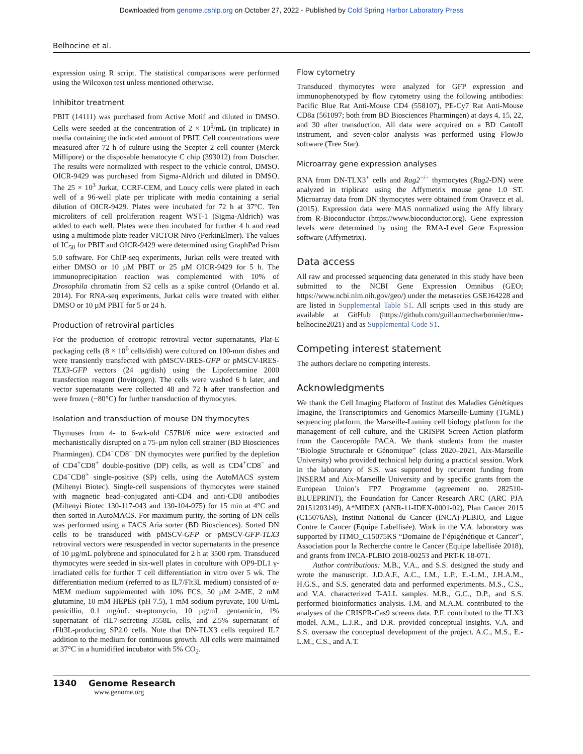Downloaded from genome.cshlp.org on October 27, 2022 - Published by Cold Spring Harbor Laboratory Press
Belhocine et al.
expression using R script. The statistical comparisons were performed using the Wilcoxon test unless mentioned otherwise.
Inhibitor treatment
PBIT (14111) was purchased from Active Motif and diluted in DMSO. Cells were seeded at the concentration of 2 × 10<sup>5</sup>/mL (in triplicate) in media containing the indicated amount of PBIT. Cell concentrations were measured after 72 h of culture using the Scepter 2 cell counter (Merck Millipore) or the disposable hematocyte C chip (393012) from Dutscher. The results were normalized with respect to the vehicle control, DMSO. OICR-9429 was purchased from Sigma-Aldrich and diluted in DMSO. The 25 × 10<sup>3</sup> Jurkat, CCRF-CEM, and Loucy cells were plated in each well of a 96-well plate per triplicate with media containing a serial dilution of OICR-9429. Plates were incubated for 72 h at 37°C. Ten microliters of cell proliferation reagent WST-1 (Sigma-Aldrich) was added to each well. Plates were then incubated for further 4 h and read using a multimode plate reader VICTOR Nivo (PerkinElmer). The values of IC<sub>50</sub> for PBIT and OICR-9429 were determined using GraphPad Prism 5.0 software. For ChIP-seq experiments, Jurkat cells were treated with either DMSO or 10 µM PBIT or 25 µM OICR-9429 for 5 h. The immunoprecipitation reaction was complemented with 10% of Drosophila chromatin from S2 cells as a spike control (Orlando et al. 2014). For RNA-seq experiments, Jurkat cells were treated with either DMSO or 10 µM PBIT for 5 or 24 h.
Production of retroviral particles
For the production of ecotropic retroviral vector supernatants, Plat-E packaging cells (8 × 10<sup>6</sup> cells/dish) were cultured on 100-mm dishes and were transiently transfected with pMSCV-IRES-GFP or pMSCV-IRES-TLX3-GFP vectors (24 µg/dish) using the Lipofectamine 2000 transfection reagent (Invitrogen). The cells were washed 6 h later, and vector supernatants were collected 48 and 72 h after transfection and were frozen (−80°C) for further transduction of thymocytes.
Isolation and transduction of mouse DN thymocytes
Thymuses from 4- to 6-wk-old C57Bl/6 mice were extracted and mechanistically disrupted on a 75-µm nylon cell strainer (BD Biosciences Pharmingen). CD4<sup>−</sup>CD8<sup>−</sup> DN thymocytes were purified by the depletion of CD4<sup>+</sup>CD8<sup>+</sup> double-positive (DP) cells, as well as CD4<sup>+</sup>CD8<sup>−</sup> and CD4<sup>−</sup>CD8<sup>+</sup> single-positive (SP) cells, using the AutoMACS system (Miltenyi Biotec). Single-cell suspensions of thymocytes were stained with magnetic bead–conjugated anti-CD4 and anti-CD8 antibodies (Miltenyi Biotec 130-117-043 and 130-104-075) for 15 min at 4°C and then sorted in AutoMACS. For maximum purity, the sorting of DN cells was performed using a FACS Aria sorter (BD Biosciences). Sorted DN cells to be transduced with pMSCV-GFP or pMSCV-GFP-TLX3 retroviral vectors were resuspended in vector supernatants in the presence of 10 µg/mL polybrene and spinoculated for 2 h at 3500 rpm. Transduced thymocytes were seeded in six-well plates in coculture with OP9-DL1 γ-irradiated cells for further T cell differentiation in vitro over 5 wk. The differentiation medium (referred to as IL7/Flt3L medium) consisted of α-MEM medium supplemented with 10% FCS, 50 µM 2-ME, 2 mM glutamine, 10 mM HEPES (pH 7.5), 1 mM sodium pyruvate, 100 U/mL penicillin, 0.1 mg/mL streptomycin, 10 µg/mL gentamicin, 1% supernatant of rIL7-secreting J558L cells, and 2.5% supernatant of rFlt3L-producing SP2.0 cells. Note that DN-TLX3 cells required IL7 addition to the medium for continuous growth. All cells were maintained at 37°C in a humidified incubator with 5% CO<sub>2</sub>.
Flow cytometry
Transduced thymocytes were analyzed for GFP expression and immunophenotyped by flow cytometry using the following antibodies: Pacific Blue Rat Anti-Mouse CD4 (558107), PE-Cy7 Rat Anti-Mouse CD8a (561097; both from BD Biosciences Pharmingen) at days 4, 15, 22, and 30 after transduction. All data were acquired on a BD CantoII instrument, and seven-color analysis was performed using FlowJo software (Tree Star).
Microarray gene expression analyses
RNA from DN-TLX3<sup>+</sup> cells and Rag2<sup>−/−</sup> thymocytes (Rag2-DN) were analyzed in triplicate using the Affymetrix mouse gene 1.0 ST. Microarray data from DN thymocytes were obtained from Oravecz et al. (2015). Expression data were MAS normalized using the Affy library from R-Bioconductor (https://www.bioconductor.org). Gene expression levels were determined by using the RMA-Level Gene Expression software (Affymetrix).
Data access
All raw and processed sequencing data generated in this study have been submitted to the NCBI Gene Expression Omnibus (GEO; https://www.ncbi.nlm.nih.gov/geo/) under the metaseries GSE164228 and are listed in Supplemental Table S1. All scripts used in this study are available at GitHub (https://github.com/guillaumecharbonnier/mw-belhocine2021) and as Supplemental Code S1.
Competing interest statement
The authors declare no competing interests.
Acknowledgments
We thank the Cell Imaging Platform of Institut des Maladies Génétiques Imagine, the Transcriptomics and Genomics Marseille-Luminy (TGML) sequencing platform, the Marseille-Luminy cell biology platform for the management of cell culture, and the CRISPR Screen Action platform from the Canceropôle PACA. We thank students from the master “Biologie Structurale et Génomique” (class 2020–2021, Aix-Marseille University) who provided technical help during a practical session. Work in the laboratory of S.S. was supported by recurrent funding from INSERM and Aix-Marseille University and by specific grants from the European Union’s FP7 Programme (agreement no. 282510-BLUEPRINT), the Foundation for Cancer Research ARC (ARC PJA 20151203149), A*MIDEX (ANR-11-IDEX-0001-02), Plan Cancer 2015 (C15076AS), Institut National du Cancer (INCA)-PLBIO, and Ligue Contre le Cancer (Equipe Labellisée). Work in the V.A. laboratory was supported by ITMO_C15075KS “Domaine de l’épigénétique et Cancer”, Association pour la Recherche contre le Cancer (Equipe labellisée 2018), and grants from INCA-PLBIO 2018-00253 and PRT-K 18-071.
Author contributions: M.B., V.A., and S.S. designed the study and wrote the manuscript. J.D.A.F., A.C., I.M., L.P., E.-L.M., J.H.A.M., H.G.S., and S.S. generated data and performed experiments. M.S., C.S., and V.A. characterized T-ALL samples. M.B., G.C., D.P., and S.S. performed bioinformatics analysis. I.M. and M.A.M. contributed to the analyses of the CRISPR-Cas9 screens data. P.F. contributed to the TLX3 model. A.M., L.J.R., and D.R. provided conceptual insights. V.A. and S.S. oversaw the conceptual development of the project. A.C., M.S., E.-L.M., C.S., and A.T.
1340 Genome Research
www.genome.org